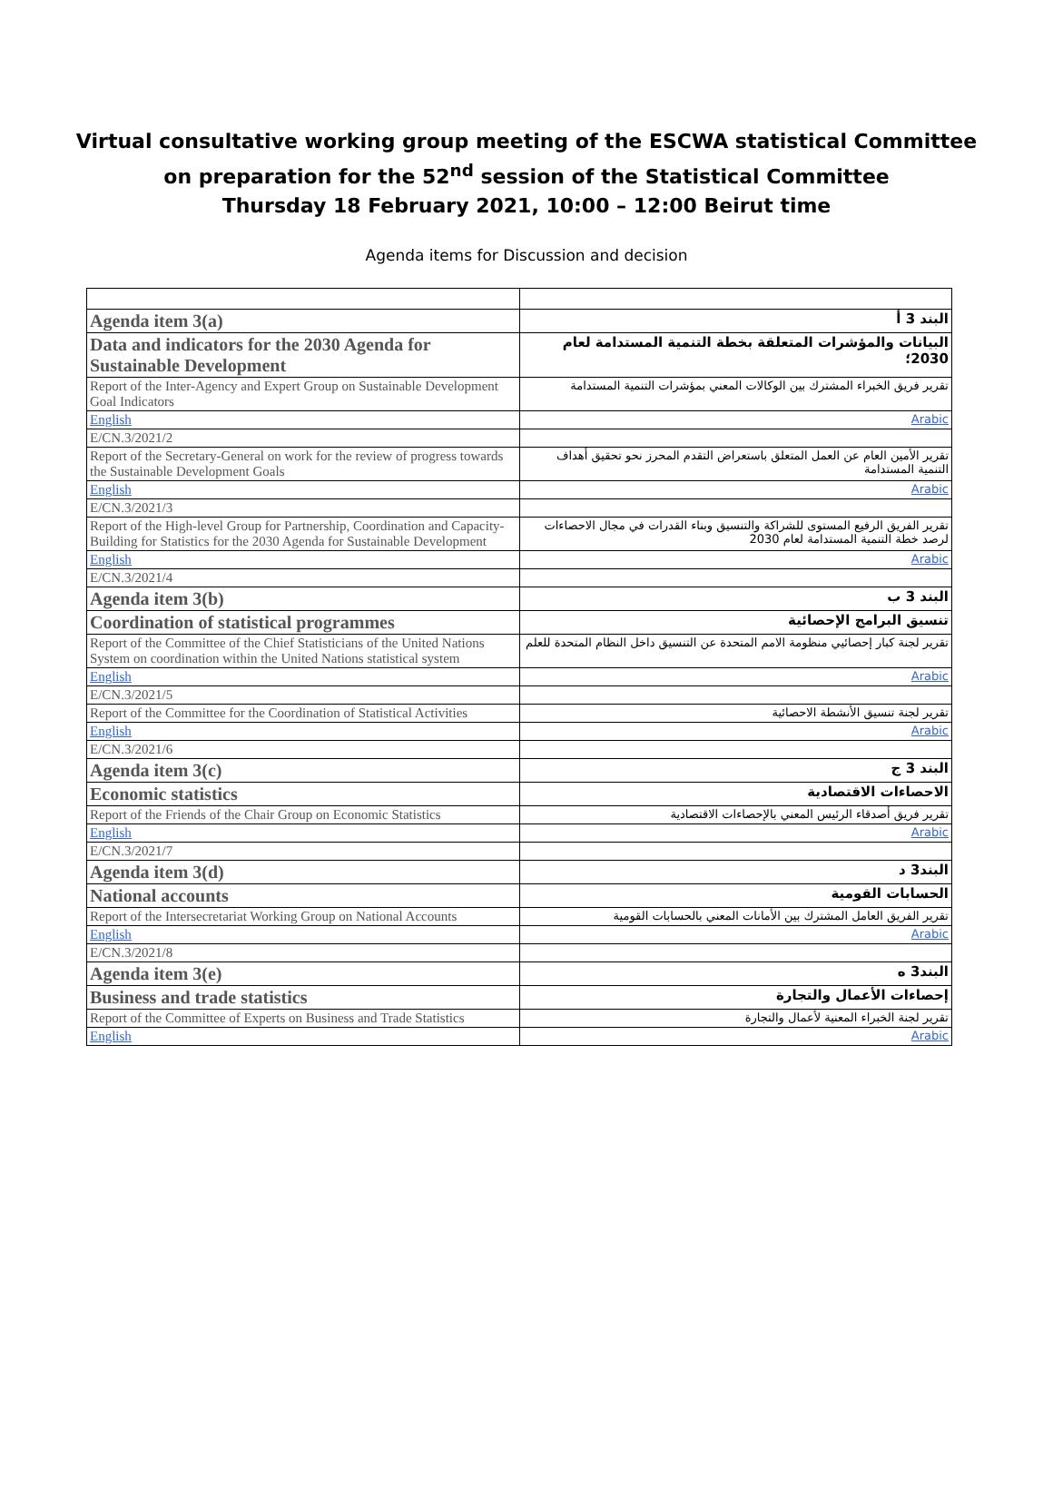Virtual consultative working group meeting of the ESCWA statistical Committee
on preparation for the 52<sup>nd</sup> session of the Statistical Committee
Thursday 18 February 2021, 10:00 – 12:00 Beirut time
Agenda items for Discussion and decision
| Agenda item 3(a) | البند 3 أ |
| Data and indicators for the 2030 Agenda for Sustainable Development | البيانات والمؤشرات المتعلقة بخطة التنمية المستدامة لعام 2030؛ |
| Report of the Inter-Agency and Expert Group on Sustainable Development Goal Indicators | تقرير فريق الخبراء المشترك بين الوكالات المعني بمؤشرات التنمية المستدامة |
| English | Arabic |
| E/CN.3/2021/2 | |
| Report of the Secretary-General on work for the review of progress towards the Sustainable Development Goals | تقرير الأمين العام عن العمل المتعلق باستعراض التقدم المحرز نحو تحقيق أهداف التنمية المستدامة |
| English | Arabic |
| E/CN.3/2021/3 | |
| Report of the High-level Group for Partnership, Coordination and Capacity-Building for Statistics for the 2030 Agenda for Sustainable Development | تقرير الفريق الرفيع المستوى للشراكة والتنسيق وبناء القدرات في مجال الاحصاءات لرصد خطة التنمية المستدامة لعام 2030 |
| English | Arabic |
| E/CN.3/2021/4 | |
| Agenda item 3(b) | البند 3 ب |
| Coordination of statistical programmes | تنسيق البرامج الإحصائية |
| Report of the Committee of the Chief Statisticians of the United Nations System on coordination within the United Nations statistical system | تقرير لجنة كبار إحصائيي منظومة الامم المتحدة عن التنسيق داخل النظام المتحدة للعلم |
| English | Arabic |
| E/CN.3/2021/5 | |
| Report of the Committee for the Coordination of Statistical Activities | تقرير لجنة تنسيق الأنشطة الاحصائية |
| English | Arabic |
| E/CN.3/2021/6 | |
| Agenda item 3(c) | البند 3 ج |
| Economic statistics | الاحصاءات الاقتصادية |
| Report of the Friends of the Chair Group on Economic Statistics | تقرير فريق أصدقاء الرئيس المعني بالإحصاءات الاقتصادية |
| English | Arabic |
| E/CN.3/2021/7 | |
| Agenda item 3(d) | البند3 د |
| National accounts | الحسابات القومية |
| Report of the Intersecretariat Working Group on National Accounts | تقرير الفريق العامل المشترك بين الأمانات المعني بالحسابات القومية |
| English | Arabic |
| E/CN.3/2021/8 | |
| Agenda item 3(e) | البند3 ه |
| Business and trade statistics | إحصاءات الأعمال والتجارة |
| Report of the Committee of Experts on Business and Trade Statistics | تقرير لجنة الخبراء المعنية لأعمال والتجارة |
| English | Arabic |